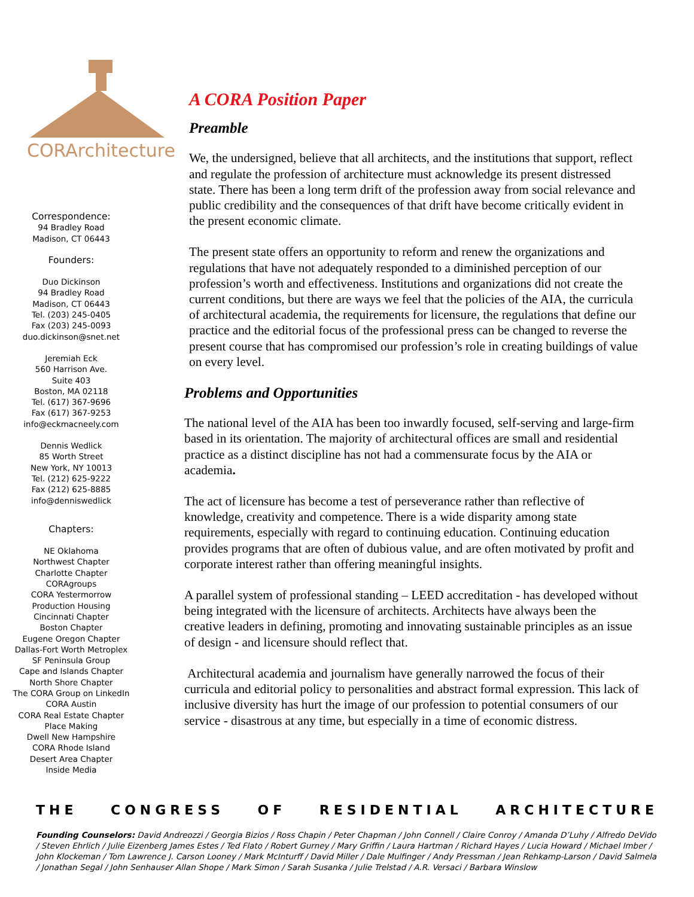CORArchitecture
Correspondence:
94 Bradley Road
Madison, CT 06443
Founders:
Duo Dickinson
94 Bradley Road
Madison, CT 06443
Tel. (203) 245-0405
Fax (203) 245-0093
duo.dickinson@snet.net
Jeremiah Eck
560 Harrison Ave.
Suite 403
Boston, MA 02118
Tel. (617) 367-9696
Fax (617) 367-9253
info@eckmacneely.com
Dennis Wedlick
85 Worth Street
New York, NY 10013
Tel. (212) 625-9222
Fax (212) 625-8885
info@denniswedlick
Chapters:
NE Oklahoma
Northwest Chapter
Charlotte Chapter
CORAgroups
CORA Yestermorrow
Production Housing
Cincinnati Chapter
Boston Chapter
Eugene Oregon Chapter
Dallas-Fort Worth Metroplex
SF Peninsula Group
Cape and Islands Chapter
North Shore Chapter
The CORA Group on LinkedIn
CORA Austin
CORA Real Estate Chapter
Place Making
Dwell New Hampshire
CORA Rhode Island
Desert Area Chapter
Inside Media
A CORA Position Paper
Preamble
We, the undersigned, believe that all architects, and the institutions that support, reflect and regulate the profession of architecture must acknowledge its present distressed state. There has been a long term drift of the profession away from social relevance and public credibility and the consequences of that drift have become critically evident in the present economic climate.
The present state offers an opportunity to reform and renew the organizations and regulations that have not adequately responded to a diminished perception of our profession’s worth and effectiveness. Institutions and organizations did not create the current conditions, but there are ways we feel that the policies of the AIA, the curricula of architectural academia, the requirements for licensure, the regulations that define our practice and the editorial focus of the professional press can be changed to reverse the present course that has compromised our profession’s role in creating buildings of value on every level.
Problems and Opportunities
The national level of the AIA has been too inwardly focused, self-serving and large-firm based in its orientation. The majority of architectural offices are small and residential practice as a distinct discipline has not had a commensurate focus by the AIA or academia.
The act of licensure has become a test of perseverance rather than reflective of knowledge, creativity and competence. There is a wide disparity among state requirements, especially with regard to continuing education. Continuing education provides programs that are often of dubious value, and are often motivated by profit and corporate interest rather than offering meaningful insights.
A parallel system of professional standing – LEED accreditation - has developed without being integrated with the licensure of architects. Architects have always been the creative leaders in defining, promoting and innovating sustainable principles as an issue of design - and licensure should reflect that.
Architectural academia and journalism have generally narrowed the focus of their curricula and editorial policy to personalities and abstract formal expression. This lack of inclusive diversity has hurt the image of our profession to potential consumers of our service - disastrous at any time, but especially in a time of economic distress.
THE CONGRESS OF RESIDENTIAL ARCHITECTURE
Founding Counselors: David Andreozzi / Georgia Bizios / Ross Chapin / Peter Chapman / John Connell / Claire Conroy / Amanda D’Luhy / Alfredo DeVido / Steven Ehrlich / Julie Eizenberg James Estes / Ted Flato / Robert Gurney / Mary Griffin / Laura Hartman / Richard Hayes / Lucia Howard / Michael Imber / John Klockeman / Tom Lawrence J. Carson Looney / Mark McInturff / David Miller / Dale Mulfinger / Andy Pressman / Jean Rehkamp-Larson / David Salmela / Jonathan Segal / John Senhauser Allan Shope / Mark Simon / Sarah Susanka / Julie Trelstad / A.R. Versaci / Barbara Winslow